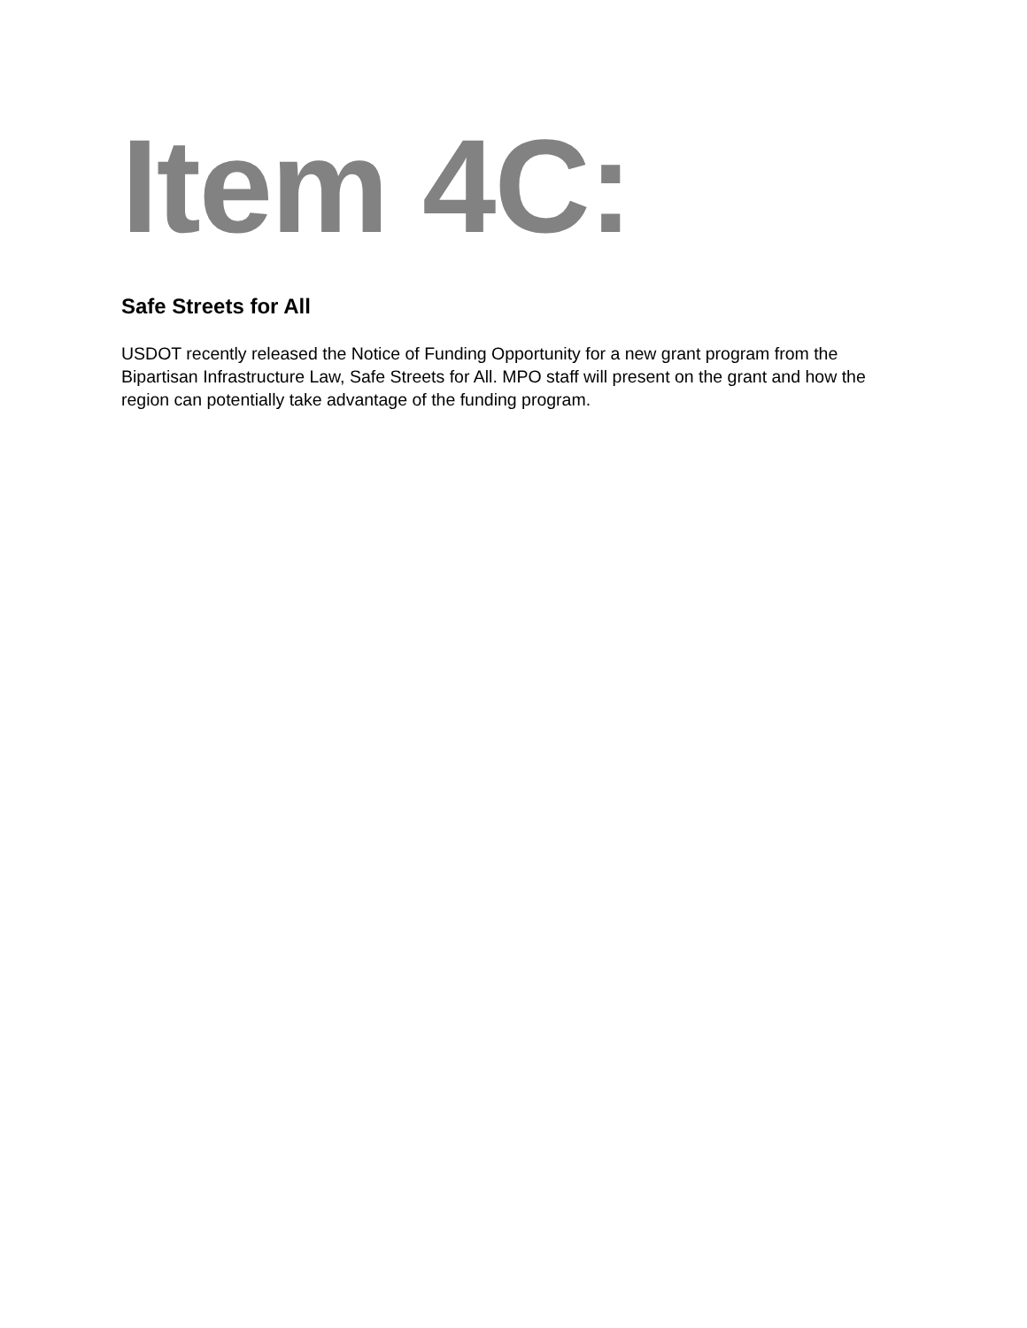Item 4C:
Safe Streets for All
USDOT recently released the Notice of Funding Opportunity for a new grant program from the Bipartisan Infrastructure Law, Safe Streets for All. MPO staff will present on the grant and how the region can potentially take advantage of the funding program.